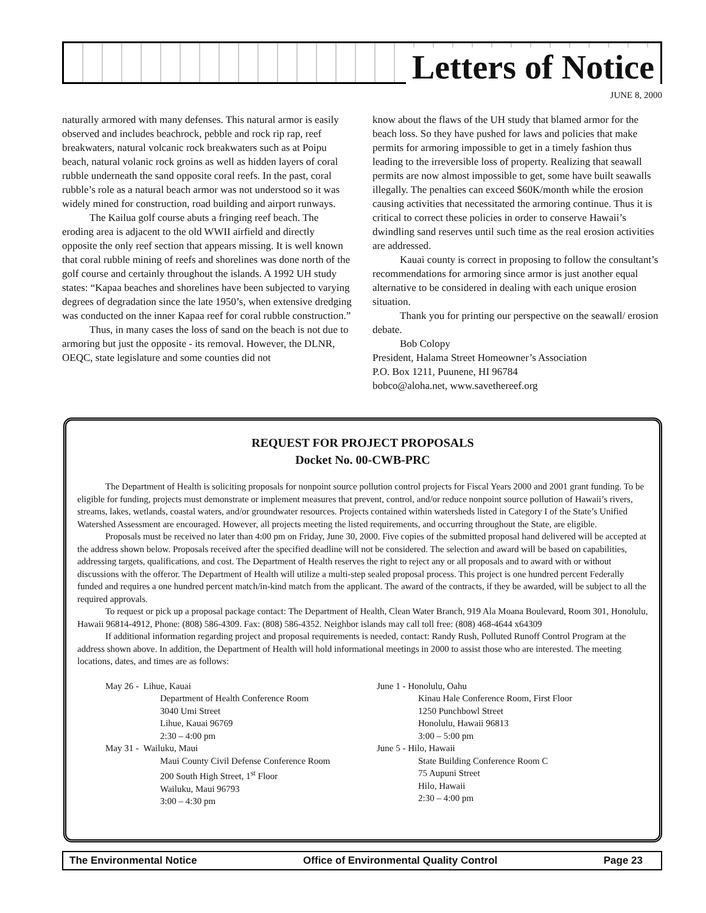Letters of Notice
JUNE 8, 2000
naturally armored with many defenses. This natural armor is easily observed and includes beachrock, pebble and rock rip rap, reef breakwaters, natural volcanic rock breakwaters such as at Poipu beach, natural volanic rock groins as well as hidden layers of coral rubble underneath the sand opposite coral reefs. In the past, coral rubble’s role as a natural beach armor was not understood so it was widely mined for construction, road building and airport runways.
The Kailua golf course abuts a fringing reef beach. The eroding area is adjacent to the old WWII airfield and directly opposite the only reef section that appears missing. It is well known that coral rubble mining of reefs and shorelines was done north of the golf course and certainly throughout the islands. A 1992 UH study states: “Kapaa beaches and shorelines have been subjected to varying degrees of degradation since the late 1950’s, when extensive dredging was conducted on the inner Kapaa reef for coral rubble construction.”
Thus, in many cases the loss of sand on the beach is not due to armoring but just the opposite - its removal. However, the DLNR, OEQC, state legislature and some counties did not
know about the flaws of the UH study that blamed armor for the beach loss. So they have pushed for laws and policies that make permits for armoring impossible to get in a timely fashion thus leading to the irreversible loss of property. Realizing that seawall permits are now almost impossible to get, some have built seawalls illegally. The penalties can exceed $60K/month while the erosion causing activities that necessitated the armoring continue. Thus it is critical to correct these policies in order to conserve Hawaii’s dwindling sand reserves until such time as the real erosion activities are addressed.
Kauai county is correct in proposing to follow the consultant’s recommendations for armoring since armor is just another equal alternative to be considered in dealing with each unique erosion situation.
Thank you for printing our perspective on the seawall/ erosion debate.
Bob Colopy
President, Halama Street Homeowner’s Association
P.O. Box 1211, Puunene, HI 96784
bobco@aloha.net, www.savethereef.org
REQUEST FOR PROJECT PROPOSALS
Docket No. 00-CWB-PRC
The Department of Health is soliciting proposals for nonpoint source pollution control projects for Fiscal Years 2000 and 2001 grant funding. To be eligible for funding, projects must demonstrate or implement measures that prevent, control, and/or reduce nonpoint source pollution of Hawaii’s rivers, streams, lakes, wetlands, coastal waters, and/or groundwater resources. Projects contained within watersheds listed in Category I of the State’s Unified Watershed Assessment are encouraged. However, all projects meeting the listed requirements, and occurring throughout the State, are eligible.
Proposals must be received no later than 4:00 pm on Friday, June 30, 2000. Five copies of the submitted proposal hand delivered will be accepted at the address shown below. Proposals received after the specified deadline will not be considered. The selection and award will be based on capabilities, addressing targets, qualifications, and cost. The Department of Health reserves the right to reject any or all proposals and to award with or without discussions with the offeror. The Department of Health will utilize a multi-step sealed proposal process. This project is one hundred percent Federally funded and requires a one hundred percent match/in-kind match from the applicant. The award of the contracts, if they be awarded, will be subject to all the required approvals.
To request or pick up a proposal package contact: The Department of Health, Clean Water Branch, 919 Ala Moana Boulevard, Room 301, Honolulu, Hawaii 96814-4912, Phone: (808) 586-4309. Fax: (808) 586-4352. Neighbor islands may call toll free: (808) 468-4644 x64309
If additional information regarding project and proposal requirements is needed, contact: Randy Rush, Polluted Runoff Control Program at the address shown above. In addition, the Department of Health will hold informational meetings in 2000 to assist those who are interested. The meeting locations, dates, and times are as follows:
May 26 - Lihue, Kauai
Department of Health Conference Room
3040 Umi Street
Lihue, Kauai 96769
2:30 – 4:00 pm
May 31 - Wailuku, Maui
Maui County Civil Defense Conference Room
200 South High Street, 1<sup>st</sup> Floor
Wailuku, Maui 96793
3:00 – 4:30 pm
June 1 - Honolulu, Oahu
Kinau Hale Conference Room, First Floor
1250 Punchbowl Street
Honolulu, Hawaii 96813
3:00 – 5:00 pm
June 5 - Hilo, Hawaii
State Building Conference Room C
75 Aupuni Street
Hilo, Hawaii
2:30 – 4:00 pm
The Environmental Notice Office of Environmental Quality Control Page 23